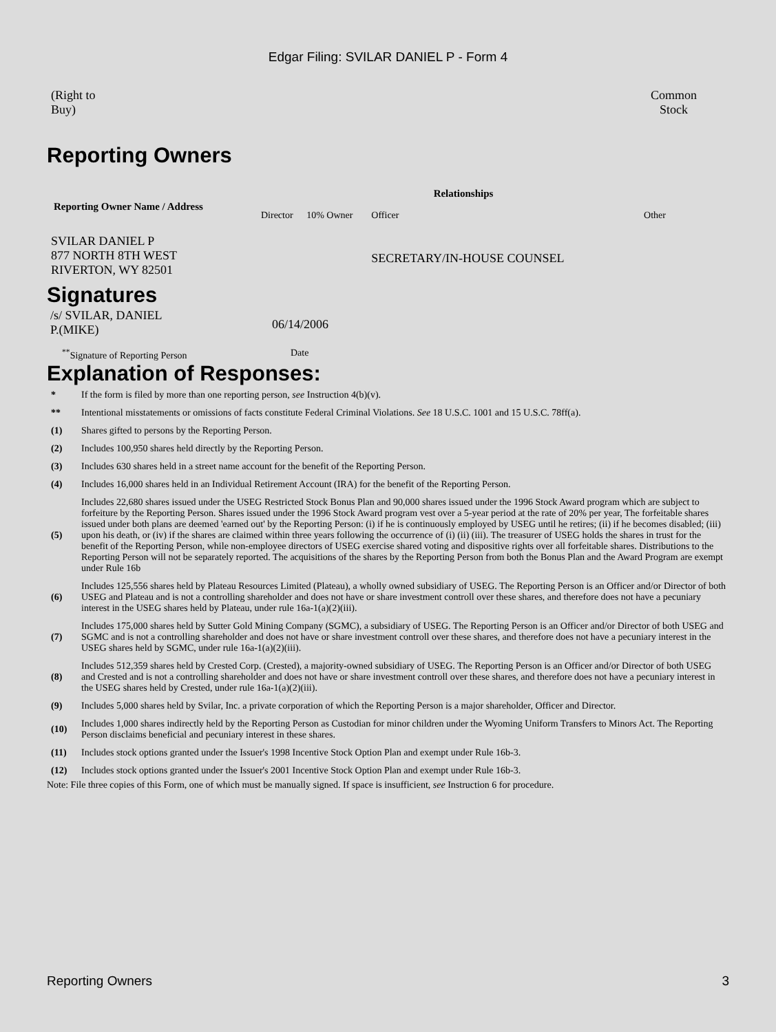Edgar Filing: SVILAR DANIEL P - Form 4
(Right to
Buy)
Common
Stock
Reporting Owners
| Reporting Owner Name / Address | Relationships | | | |
| --- | --- | --- | --- | --- |
| | Director | 10% Owner | Officer | Other |
| SVILAR DANIEL P 877 NORTH 8TH WEST RIVERTON, WY 82501 | | | SECRETARY/IN-HOUSE COUNSEL | |
Signatures
| /s/ SVILAR, DANIEL P.(MIKE) | 06/14/2006 |
| <sup>**</sup> Signature of Reporting Person | Date |
Explanation of Responses:
| * | If the form is filed by more than one reporting person, see Instruction 4(b)(v). |
| ** | Intentional misstatements or omissions of facts constitute Federal Criminal Violations. See 18 U.S.C. 1001 and 15 U.S.C. 78ff(a). |
| (1) | Shares gifted to persons by the Reporting Person. |
| (2) | Includes 100,950 shares held directly by the Reporting Person. |
| (3) | Includes 630 shares held in a street name account for the benefit of the Reporting Person. |
| (4) | Includes 16,000 shares held in an Individual Retirement Account (IRA) for the benefit of the Reporting Person. |
| (5) | Includes 22,680 shares issued under the USEG Restricted Stock Bonus Plan and 90,000 shares issued under the 1996 Stock Award program which are subject to forfeiture by the Reporting Person. Shares issued under the 1996 Stock Award program vest over a 5-year period at the rate of 20% per year, The forfeitable shares issued under both plans are deemed 'earned out' by the Reporting Person: (i) if he is continuously employed by USEG until he retires; (ii) if he becomes disabled; (iii) upon his death, or (iv) if the shares are claimed within three years following the occurrence of (i) (ii) (iii). The treasurer of USEG holds the shares in trust for the benefit of the Reporting Person, while non-employee directors of USEG exercise shared voting and dispositive rights over all forfeitable shares. Distributions to the Reporting Person will not be separately reported. The acquisitions of the shares by the Reporting Person from both the Bonus Plan and the Award Program are exempt under Rule 16b |
| (6) | Includes 125,556 shares held by Plateau Resources Limited (Plateau), a wholly owned subsidiary of USEG. The Reporting Person is an Officer and/or Director of both USEG and Plateau and is not a controlling shareholder and does not have or share investment controll over these shares, and therefore does not have a pecuniary interest in the USEG shares held by Plateau, under rule 16a-1(a)(2)(iii). |
| (7) | Includes 175,000 shares held by Sutter Gold Mining Company (SGMC), a subsidiary of USEG. The Reporting Person is an Officer and/or Director of both USEG and SGMC and is not a controlling shareholder and does not have or share investment controll over these shares, and therefore does not have a pecuniary interest in the USEG shares held by SGMC, under rule 16a-1(a)(2)(iii). |
| (8) | Includes 512,359 shares held by Crested Corp. (Crested), a majority-owned subsidiary of USEG. The Reporting Person is an Officer and/or Director of both USEG and Crested and is not a controlling shareholder and does not have or share investment controll over these shares, and therefore does not have a pecuniary interest in the USEG shares held by Crested, under rule 16a-1(a)(2)(iii). |
| (9) | Includes 5,000 shares held by Svilar, Inc. a private corporation of which the Reporting Person is a major shareholder, Officer and Director. |
| (10) | Includes 1,000 shares indirectly held by the Reporting Person as Custodian for minor children under the Wyoming Uniform Transfers to Minors Act. The Reporting Person disclaims beneficial and pecuniary interest in these shares. |
| (11) | Includes stock options granted under the Issuer's 1998 Incentive Stock Option Plan and exempt under Rule 16b-3. |
| (12) | Includes stock options granted under the Issuer's 2001 Incentive Stock Option Plan and exempt under Rule 16b-3. |
Note: File three copies of this Form, one of which must be manually signed. If space is insufficient, see Instruction 6 for procedure.
Reporting Owners 3